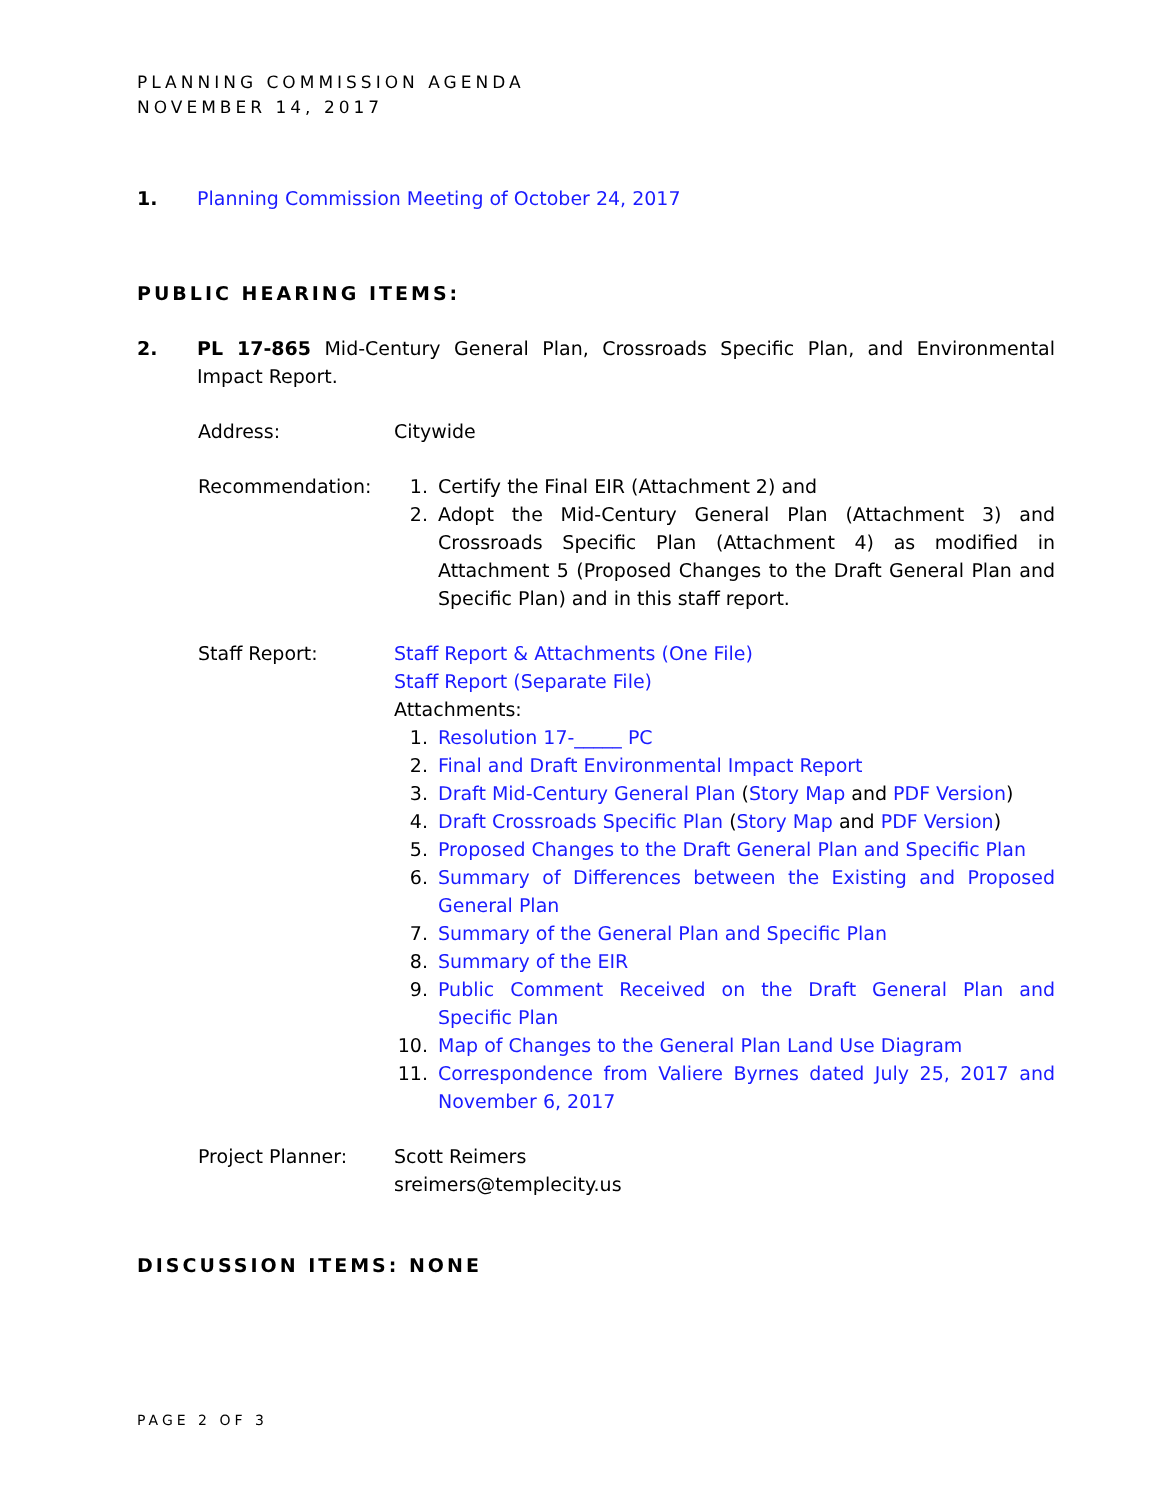PLANNING COMMISSION AGENDA
NOVEMBER 14, 2017
1. Planning Commission Meeting of October 24, 2017
PUBLIC HEARING ITEMS:
2. PL 17-865 Mid-Century General Plan, Crossroads Specific Plan, and Environmental Impact Report.
Address: Citywide
Recommendation: 1. Certify the Final EIR (Attachment 2) and
2. Adopt the Mid-Century General Plan (Attachment 3) and Crossroads Specific Plan (Attachment 4) as modified in Attachment 5 (Proposed Changes to the Draft General Plan and Specific Plan) and in this staff report.
Staff Report: Staff Report & Attachments (One File)
Staff Report (Separate File)
Attachments:
1. Resolution 17-_____ PC
2. Final and Draft Environmental Impact Report
3. Draft Mid-Century General Plan (Story Map and PDF Version)
4. Draft Crossroads Specific Plan (Story Map and PDF Version)
5. Proposed Changes to the Draft General Plan and Specific Plan
6. Summary of Differences between the Existing and Proposed General Plan
7. Summary of the General Plan and Specific Plan
8. Summary of the EIR
9. Public Comment Received on the Draft General Plan and Specific Plan
10. Map of Changes to the General Plan Land Use Diagram
11. Correspondence from Valiere Byrnes dated July 25, 2017 and November 6, 2017
Project Planner: Scott Reimers
sreimers@templecity.us
DISCUSSION ITEMS: NONE
PAGE 2 OF 3